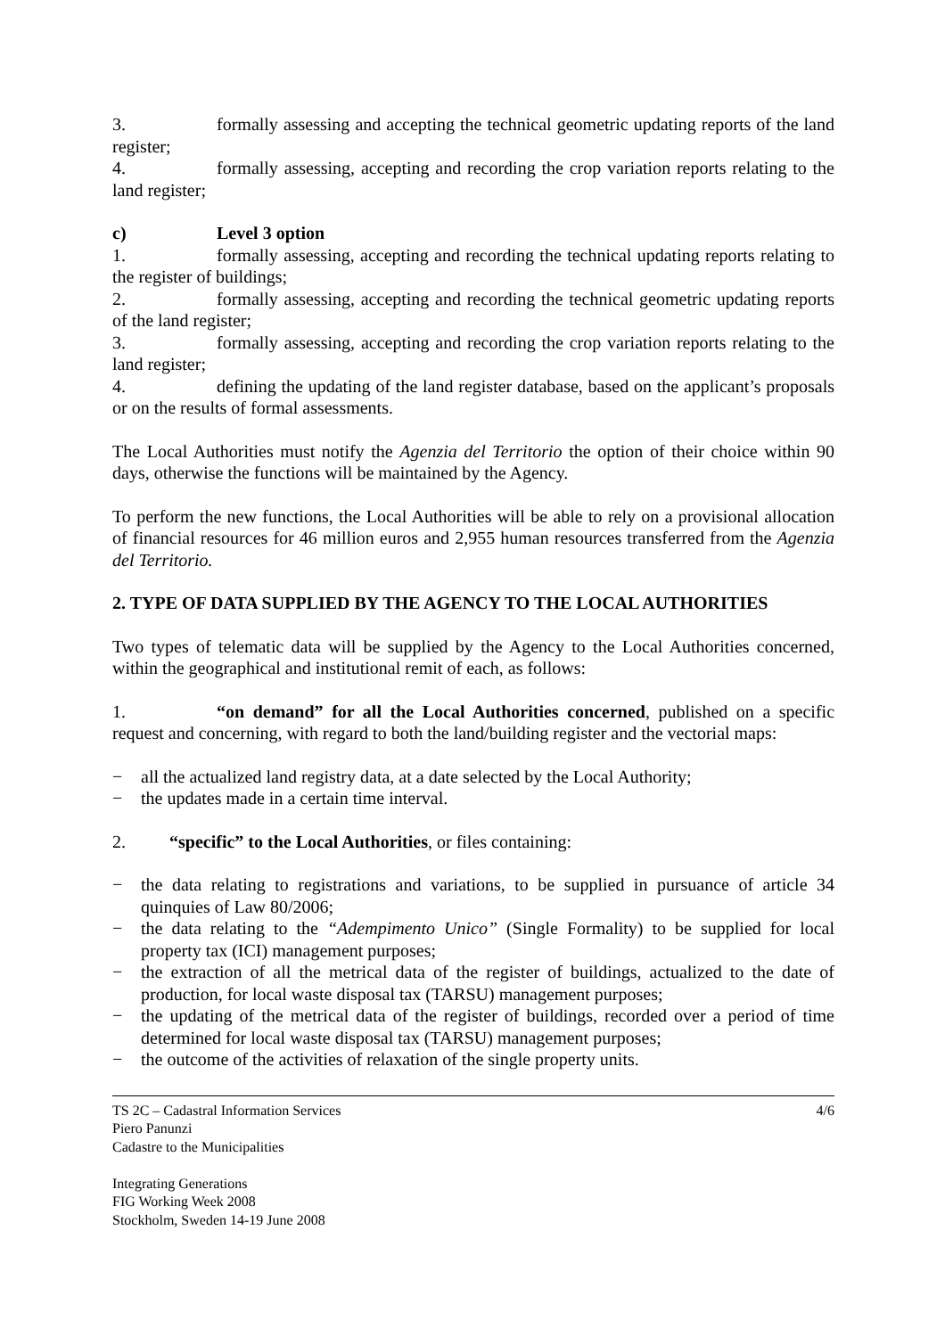3. formally assessing and accepting the technical geometric updating reports of the land register;
4. formally assessing, accepting and recording the crop variation reports relating to the land register;
c) Level 3 option
1. formally assessing, accepting and recording the technical updating reports relating to the register of buildings;
2. formally assessing, accepting and recording the technical geometric updating reports of the land register;
3. formally assessing, accepting and recording the crop variation reports relating to the land register;
4. defining the updating of the land register database, based on the applicant’s proposals or on the results of formal assessments.
The Local Authorities must notify the Agenzia del Territorio the option of their choice within 90 days, otherwise the functions will be maintained by the Agency.
To perform the new functions, the Local Authorities will be able to rely on a provisional allocation of financial resources for 46 million euros and 2,955 human resources transferred from the Agenzia del Territorio.
2. TYPE OF DATA SUPPLIED BY THE AGENCY TO THE LOCAL AUTHORITIES
Two types of telematic data will be supplied by the Agency to the Local Authorities concerned, within the geographical and institutional remit of each, as follows:
1. “on demand” for all the Local Authorities concerned, published on a specific request and concerning, with regard to both the land/building register and the vectorial maps:
− all the actualized land registry data, at a date selected by the Local Authority;
− the updates made in a certain time interval.
2. “specific” to the Local Authorities, or files containing:
− the data relating to registrations and variations, to be supplied in pursuance of article 34 quinquies of Law 80/2006;
− the data relating to the “Adempimento Unico” (Single Formality) to be supplied for local property tax (ICI) management purposes;
− the extraction of all the metrical data of the register of buildings, actualized to the date of production, for local waste disposal tax (TARSU) management purposes;
− the updating of the metrical data of the register of buildings, recorded over a period of time determined for local waste disposal tax (TARSU) management purposes;
− the outcome of the activities of relaxation of the single property units.
TS 2C – Cadastral Information Services 4/6
Piero Panunzi
Cadastre to the Municipalities
Integrating Generations
FIG Working Week 2008
Stockholm, Sweden 14-19 June 2008